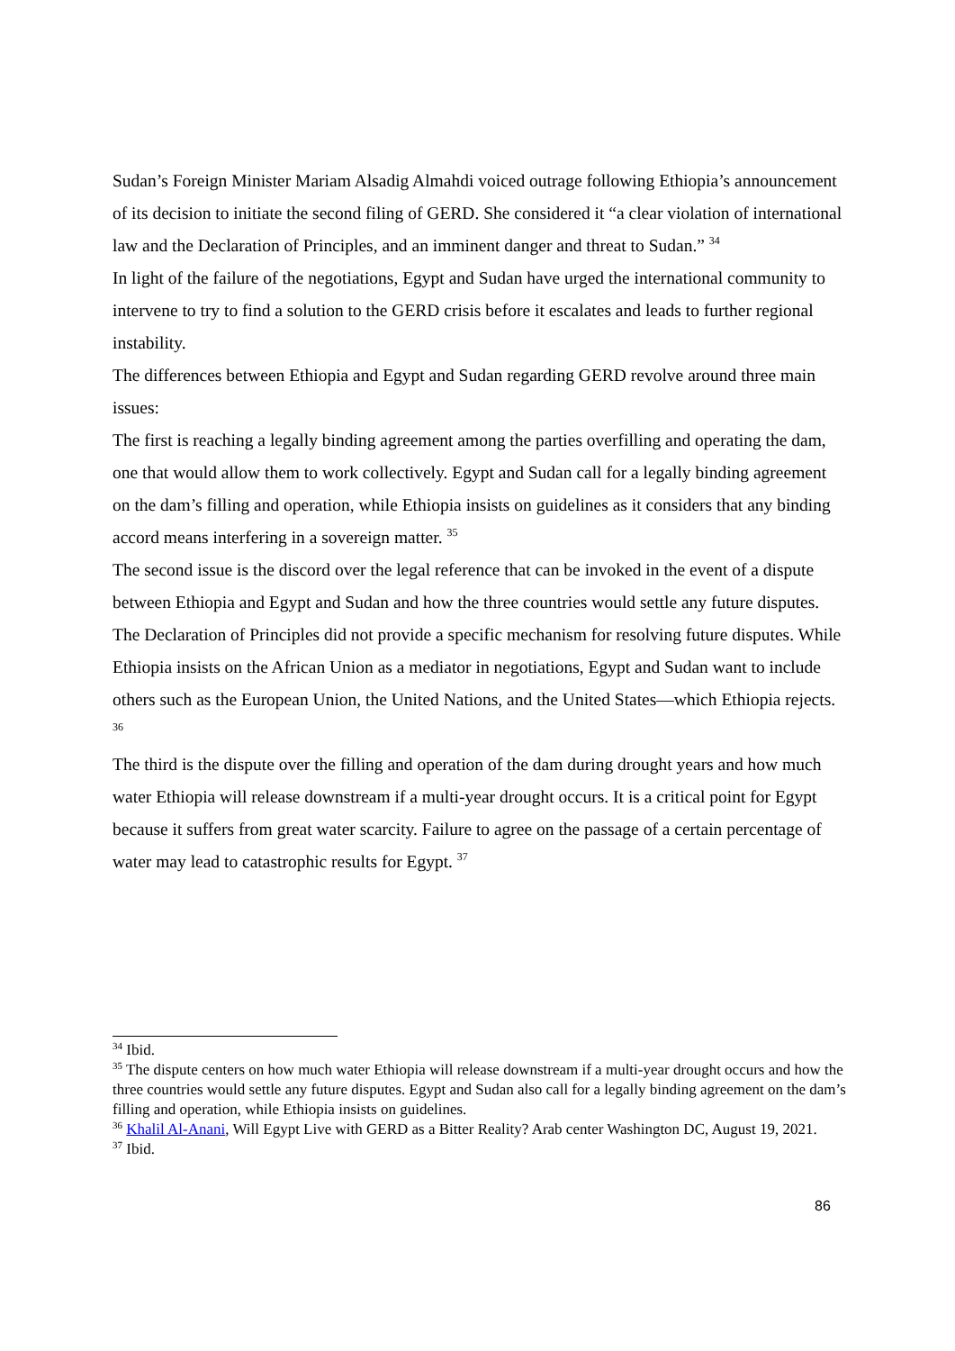Sudan’s Foreign Minister Mariam Alsadig Almahdi voiced outrage following Ethiopia’s announcement of its decision to initiate the second filing of GERD. She considered it “a clear violation of international law and the Declaration of Principles, and an imminent danger and threat to Sudan.” <sup>34</sup>
In light of the failure of the negotiations, Egypt and Sudan have urged the international community to intervene to try to find a solution to the GERD crisis before it escalates and leads to further regional instability.
The differences between Ethiopia and Egypt and Sudan regarding GERD revolve around three main issues:
The first is reaching a legally binding agreement among the parties overfilling and operating the dam, one that would allow them to work collectively. Egypt and Sudan call for a legally binding agreement on the dam’s filling and operation, while Ethiopia insists on guidelines as it considers that any binding accord means interfering in a sovereign matter. <sup>35</sup>
The second issue is the discord over the legal reference that can be invoked in the event of a dispute between Ethiopia and Egypt and Sudan and how the three countries would settle any future disputes. The Declaration of Principles did not provide a specific mechanism for resolving future disputes. While Ethiopia insists on the African Union as a mediator in negotiations, Egypt and Sudan want to include others such as the European Union, the United Nations, and the United States—which Ethiopia rejects. <sup>36</sup>
The third is the dispute over the filling and operation of the dam during drought years and how much water Ethiopia will release downstream if a multi-year drought occurs. It is a critical point for Egypt because it suffers from great water scarcity. Failure to agree on the passage of a certain percentage of water may lead to catastrophic results for Egypt. <sup>37</sup>
<sup>34</sup> Ibid.
<sup>35</sup> The dispute centers on how much water Ethiopia will release downstream if a multi-year drought occurs and how the three countries would settle any future disputes. Egypt and Sudan also call for a legally binding agreement on the dam’s filling and operation, while Ethiopia insists on guidelines.
<sup>36</sup> Khalil Al-Anani, Will Egypt Live with GERD as a Bitter Reality? Arab center Washington DC, August 19, 2021.
<sup>37</sup> Ibid.
86